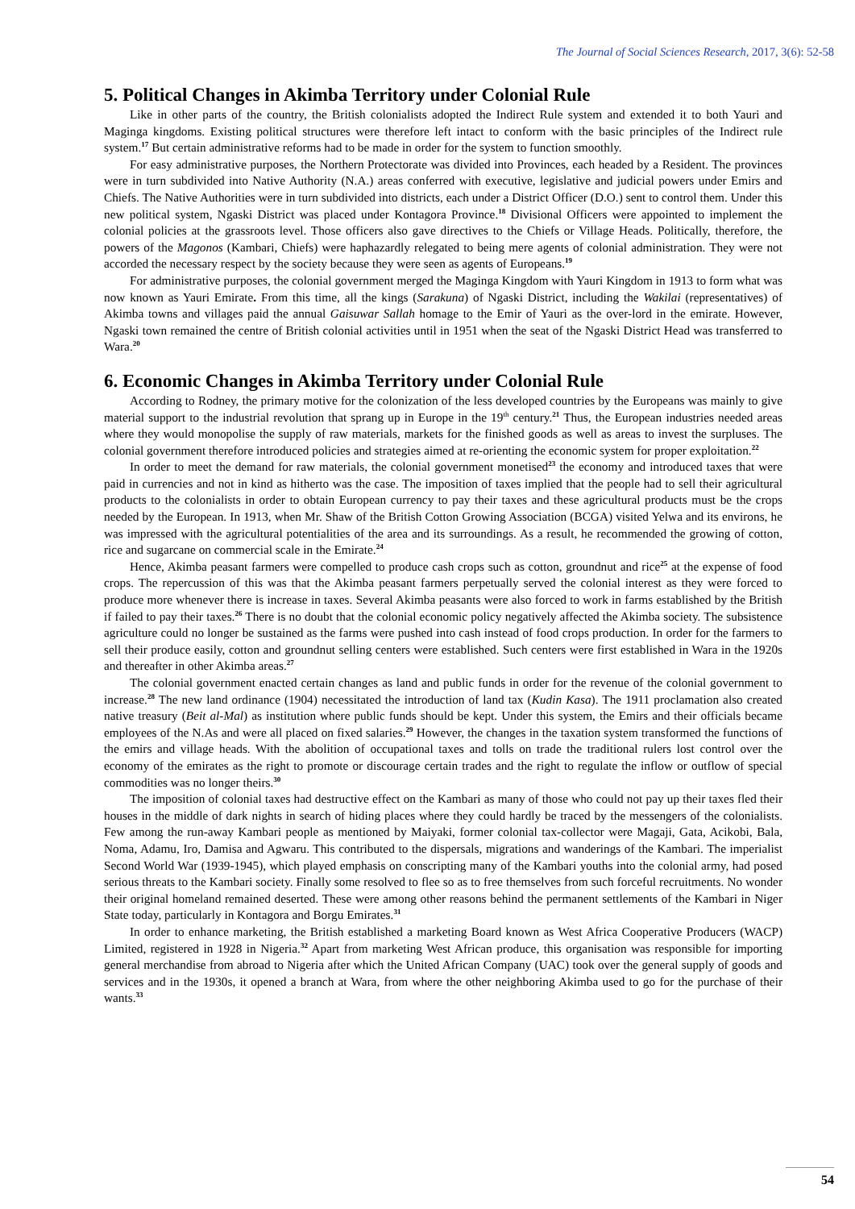The Journal of Social Sciences Research, 2017, 3(6): 52-58
5. Political Changes in Akimba Territory under Colonial Rule
Like in other parts of the country, the British colonialists adopted the Indirect Rule system and extended it to both Yauri and Maginga kingdoms. Existing political structures were therefore left intact to conform with the basic principles of the Indirect rule system.<sup>17</sup> But certain administrative reforms had to be made in order for the system to function smoothly.
For easy administrative purposes, the Northern Protectorate was divided into Provinces, each headed by a Resident. The provinces were in turn subdivided into Native Authority (N.A.) areas conferred with executive, legislative and judicial powers under Emirs and Chiefs. The Native Authorities were in turn subdivided into districts, each under a District Officer (D.O.) sent to control them. Under this new political system, Ngaski District was placed under Kontagora Province.<sup>18</sup> Divisional Officers were appointed to implement the colonial policies at the grassroots level. Those officers also gave directives to the Chiefs or Village Heads. Politically, therefore, the powers of the Magonos (Kambari, Chiefs) were haphazardly relegated to being mere agents of colonial administration. They were not accorded the necessary respect by the society because they were seen as agents of Europeans.<sup>19</sup>
For administrative purposes, the colonial government merged the Maginga Kingdom with Yauri Kingdom in 1913 to form what was now known as Yauri Emirate. From this time, all the kings (Sarakuna) of Ngaski District, including the Wakilai (representatives) of Akimba towns and villages paid the annual Gaisuwar Sallah homage to the Emir of Yauri as the over-lord in the emirate. However, Ngaski town remained the centre of British colonial activities until in 1951 when the seat of the Ngaski District Head was transferred to Wara.<sup>20</sup>
6. Economic Changes in Akimba Territory under Colonial Rule
According to Rodney, the primary motive for the colonization of the less developed countries by the Europeans was mainly to give material support to the industrial revolution that sprang up in Europe in the 19<sup>th</sup> century.<sup>21</sup> Thus, the European industries needed areas where they would monopolise the supply of raw materials, markets for the finished goods as well as areas to invest the surpluses. The colonial government therefore introduced policies and strategies aimed at re-orienting the economic system for proper exploitation.<sup>22</sup>
In order to meet the demand for raw materials, the colonial government monetised<sup>23</sup> the economy and introduced taxes that were paid in currencies and not in kind as hitherto was the case. The imposition of taxes implied that the people had to sell their agricultural products to the colonialists in order to obtain European currency to pay their taxes and these agricultural products must be the crops needed by the European. In 1913, when Mr. Shaw of the British Cotton Growing Association (BCGA) visited Yelwa and its environs, he was impressed with the agricultural potentialities of the area and its surroundings. As a result, he recommended the growing of cotton, rice and sugarcane on commercial scale in the Emirate.<sup>24</sup>
Hence, Akimba peasant farmers were compelled to produce cash crops such as cotton, groundnut and rice<sup>25</sup> at the expense of food crops. The repercussion of this was that the Akimba peasant farmers perpetually served the colonial interest as they were forced to produce more whenever there is increase in taxes. Several Akimba peasants were also forced to work in farms established by the British if failed to pay their taxes.<sup>26</sup> There is no doubt that the colonial economic policy negatively affected the Akimba society. The subsistence agriculture could no longer be sustained as the farms were pushed into cash instead of food crops production. In order for the farmers to sell their produce easily, cotton and groundnut selling centers were established. Such centers were first established in Wara in the 1920s and thereafter in other Akimba areas.<sup>27</sup>
The colonial government enacted certain changes as land and public funds in order for the revenue of the colonial government to increase.<sup>28</sup> The new land ordinance (1904) necessitated the introduction of land tax (Kudin Kasa). The 1911 proclamation also created native treasury (Beit al-Mal) as institution where public funds should be kept. Under this system, the Emirs and their officials became employees of the N.As and were all placed on fixed salaries.<sup>29</sup> However, the changes in the taxation system transformed the functions of the emirs and village heads. With the abolition of occupational taxes and tolls on trade the traditional rulers lost control over the economy of the emirates as the right to promote or discourage certain trades and the right to regulate the inflow or outflow of special commodities was no longer theirs.<sup>30</sup>
The imposition of colonial taxes had destructive effect on the Kambari as many of those who could not pay up their taxes fled their houses in the middle of dark nights in search of hiding places where they could hardly be traced by the messengers of the colonialists. Few among the run-away Kambari people as mentioned by Maiyaki, former colonial tax-collector were Magaji, Gata, Acikobi, Bala, Noma, Adamu, Iro, Damisa and Agwaru. This contributed to the dispersals, migrations and wanderings of the Kambari. The imperialist Second World War (1939-1945), which played emphasis on conscripting many of the Kambari youths into the colonial army, had posed serious threats to the Kambari society. Finally some resolved to flee so as to free themselves from such forceful recruitments. No wonder their original homeland remained deserted. These were among other reasons behind the permanent settlements of the Kambari in Niger State today, particularly in Kontagora and Borgu Emirates.<sup>31</sup>
In order to enhance marketing, the British established a marketing Board known as West Africa Cooperative Producers (WACP) Limited, registered in 1928 in Nigeria.<sup>32</sup> Apart from marketing West African produce, this organisation was responsible for importing general merchandise from abroad to Nigeria after which the United African Company (UAC) took over the general supply of goods and services and in the 1930s, it opened a branch at Wara, from where the other neighboring Akimba used to go for the purchase of their wants.<sup>33</sup>
54